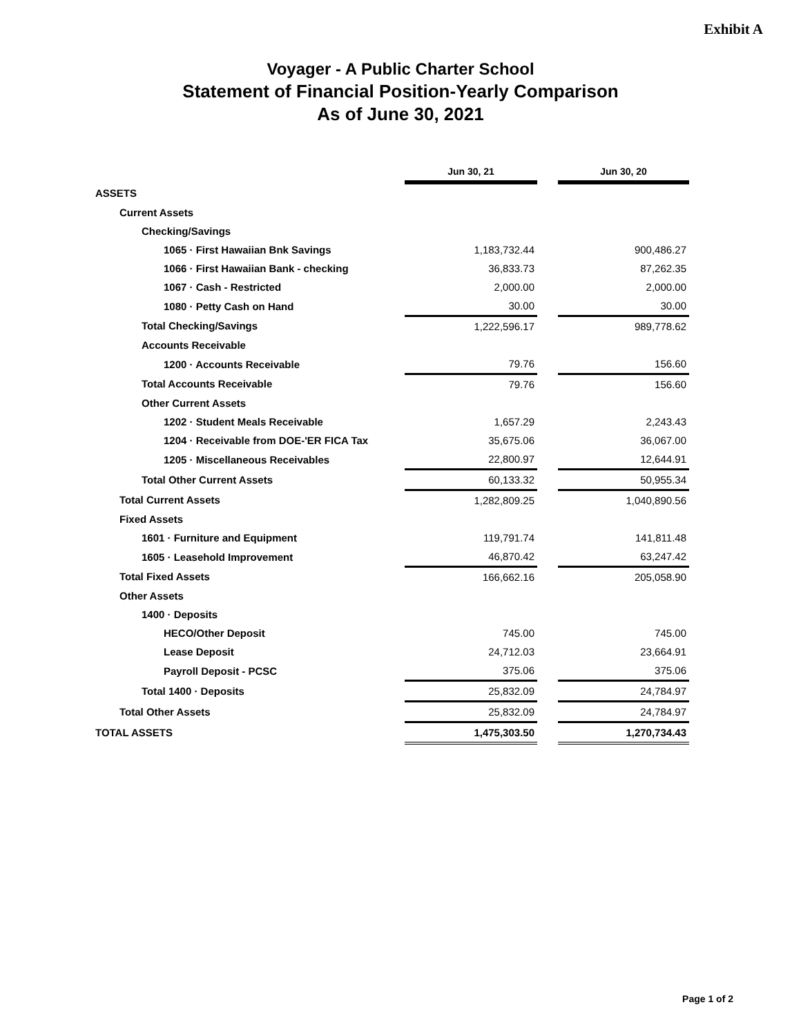Exhibit A
Voyager - A Public Charter School
Statement of Financial Position-Yearly Comparison
As of June 30, 2021
| | Jun 30, 21 | | Jun 30, 20 |
| ASSETS | | | |
| Current Assets | | | |
| Checking/Savings | | | |
| 1065 · First Hawaiian Bnk Savings | 1,183,732.44 | | 900,486.27 |
| 1066 · First Hawaiian Bank - checking | 36,833.73 | | 87,262.35 |
| 1067 · Cash - Restricted | 2,000.00 | | 2,000.00 |
| 1080 · Petty Cash on Hand | 30.00 | | 30.00 |
| Total Checking/Savings | 1,222,596.17 | | 989,778.62 |
| Accounts Receivable | | | |
| 1200 · Accounts Receivable | 79.76 | | 156.60 |
| Total Accounts Receivable | 79.76 | | 156.60 |
| Other Current Assets | | | |
| 1202 · Student Meals Receivable | 1,657.29 | | 2,243.43 |
| 1204 · Receivable from DOE-'ER FICA Tax | 35,675.06 | | 36,067.00 |
| 1205 · Miscellaneous Receivables | 22,800.97 | | 12,644.91 |
| Total Other Current Assets | 60,133.32 | | 50,955.34 |
| Total Current Assets | 1,282,809.25 | | 1,040,890.56 |
| Fixed Assets | | | |
| 1601 · Furniture and Equipment | 119,791.74 | | 141,811.48 |
| 1605 · Leasehold Improvement | 46,870.42 | | 63,247.42 |
| Total Fixed Assets | 166,662.16 | | 205,058.90 |
| Other Assets | | | |
| 1400 · Deposits | | | |
| HECO/Other Deposit | 745.00 | | 745.00 |
| Lease Deposit | 24,712.03 | | 23,664.91 |
| Payroll Deposit - PCSC | 375.06 | | 375.06 |
| Total 1400 · Deposits | 25,832.09 | | 24,784.97 |
| Total Other Assets | 25,832.09 | | 24,784.97 |
| TOTAL ASSETS | 1,475,303.50 | | 1,270,734.43 |
Page 1 of 2